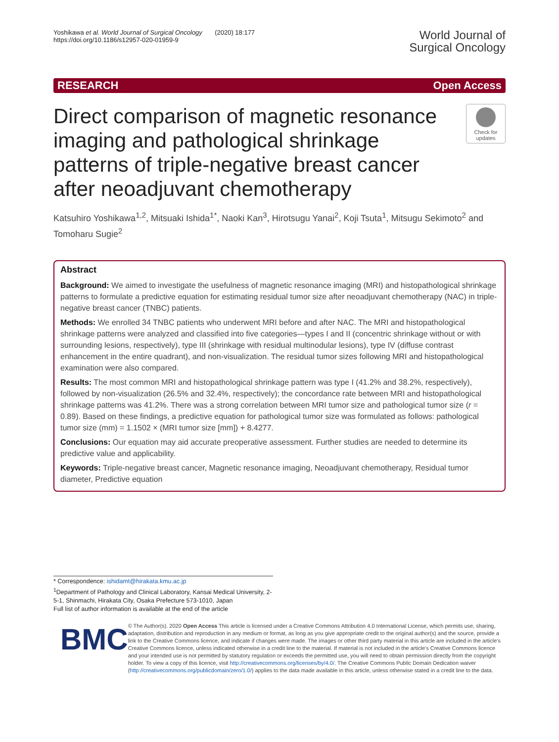Yoshikawa et al. World Journal of Surgical Oncology (2020) 18:177
https://doi.org/10.1186/s12957-020-01959-9
World Journal of
Surgical Oncology
RESEARCH Open Access
Direct comparison of magnetic resonance imaging and pathological shrinkage patterns of triple-negative breast cancer after neoadjuvant chemotherapy
Check for updates
Katsuhiro Yoshikawa<sup>1,2</sup>, Mitsuaki Ishida<sup>1*</sup>, Naoki Kan<sup>3</sup>, Hirotsugu Yanai<sup>2</sup>, Koji Tsuta<sup>1</sup>, Mitsugu Sekimoto<sup>2</sup> and Tomoharu Sugie<sup>2</sup>
Abstract
Background: We aimed to investigate the usefulness of magnetic resonance imaging (MRI) and histopathological shrinkage patterns to formulate a predictive equation for estimating residual tumor size after neoadjuvant chemotherapy (NAC) in triple-negative breast cancer (TNBC) patients.
Methods: We enrolled 34 TNBC patients who underwent MRI before and after NAC. The MRI and histopathological shrinkage patterns were analyzed and classified into five categories—types I and II (concentric shrinkage without or with surrounding lesions, respectively), type III (shrinkage with residual multinodular lesions), type IV (diffuse contrast enhancement in the entire quadrant), and non-visualization. The residual tumor sizes following MRI and histopathological examination were also compared.
Results: The most common MRI and histopathological shrinkage pattern was type I (41.2% and 38.2%, respectively), followed by non-visualization (26.5% and 32.4%, respectively); the concordance rate between MRI and histopathological shrinkage patterns was 41.2%. There was a strong correlation between MRI tumor size and pathological tumor size (r = 0.89). Based on these findings, a predictive equation for pathological tumor size was formulated as follows: pathological tumor size (mm) = 1.1502 × (MRI tumor size [mm]) + 8.4277.
Conclusions: Our equation may aid accurate preoperative assessment. Further studies are needed to determine its predictive value and applicability.
Keywords: Triple-negative breast cancer, Magnetic resonance imaging, Neoadjuvant chemotherapy, Residual tumor diameter, Predictive equation
* Correspondence: ishidamt@hirakata.kmu.ac.jp
<sup>1</sup> Department of Pathology and Clinical Laboratory, Kansai Medical University, 2-5-1, Shinmachi, Hirakata City, Osaka Prefecture 573-1010, Japan
Full list of author information is available at the end of the article
BMC
© The Author(s). 2020 Open Access This article is licensed under a Creative Commons Attribution 4.0 International License, which permits use, sharing, adaptation, distribution and reproduction in any medium or format, as long as you give appropriate credit to the original author(s) and the source, provide a link to the Creative Commons licence, and indicate if changes were made. The images or other third party material in this article are included in the article's Creative Commons licence, unless indicated otherwise in a credit line to the material. If material is not included in the article's Creative Commons licence and your intended use is not permitted by statutory regulation or exceeds the permitted use, you will need to obtain permission directly from the copyright holder. To view a copy of this licence, visit http://creativecommons.org/licenses/by/4.0/. The Creative Commons Public Domain Dedication waiver (http://creativecommons.org/publicdomain/zero/1.0/) applies to the data made available in this article, unless otherwise stated in a credit line to the data.